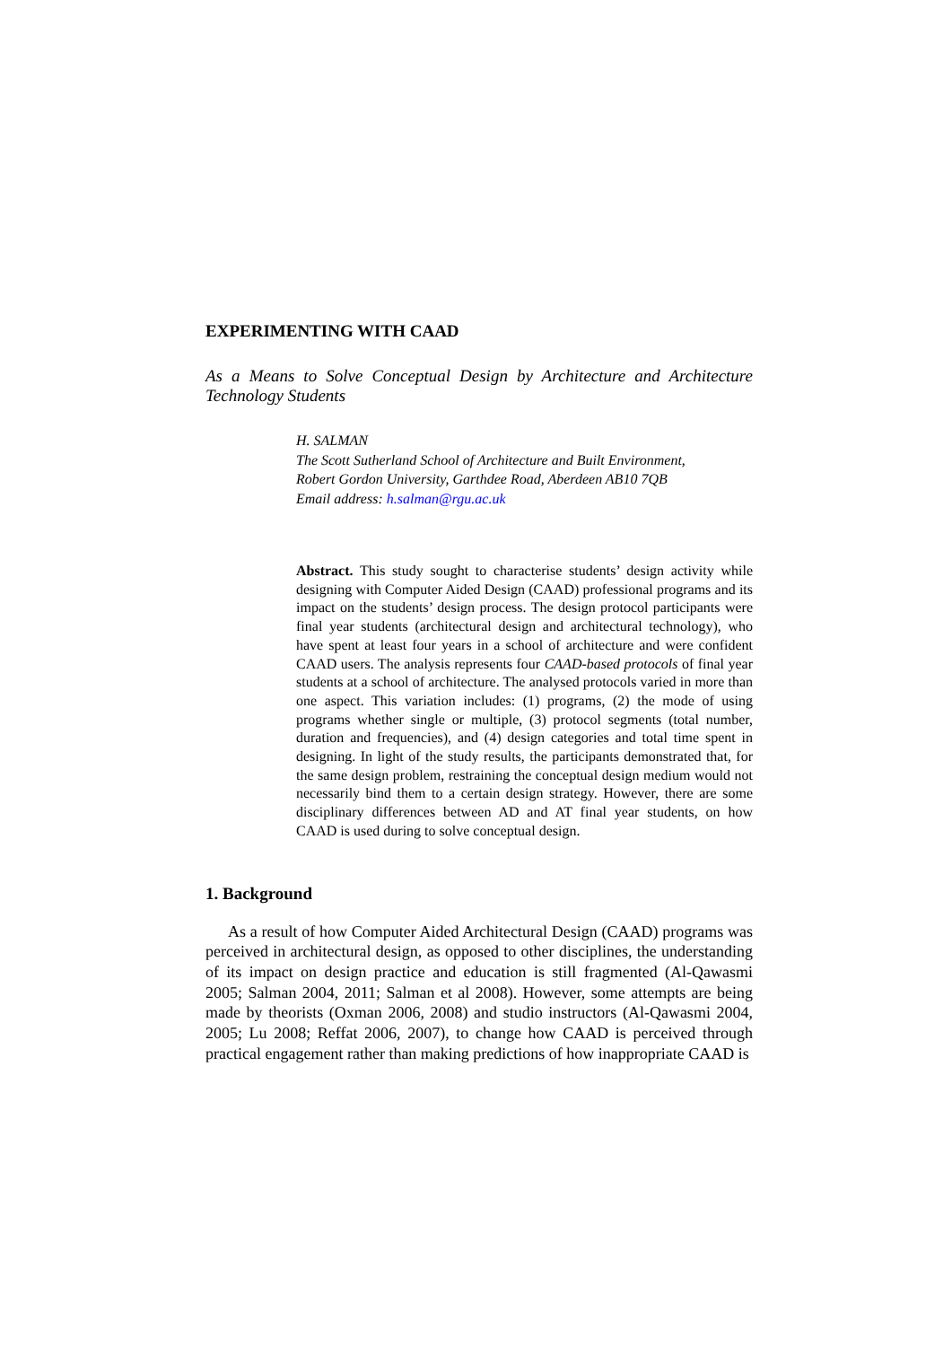EXPERIMENTING WITH CAAD
As a Means to Solve Conceptual Design by Architecture and Architecture Technology Students
H. SALMAN
The Scott Sutherland School of Architecture and Built Environment,
Robert Gordon University, Garthdee Road, Aberdeen AB10 7QB
Email address: h.salman@rgu.ac.uk
Abstract. This study sought to characterise students’ design activity while designing with Computer Aided Design (CAAD) professional programs and its impact on the students’ design process. The design protocol participants were final year students (architectural design and architectural technology), who have spent at least four years in a school of architecture and were confident CAAD users. The analysis represents four CAAD-based protocols of final year students at a school of architecture. The analysed protocols varied in more than one aspect. This variation includes: (1) programs, (2) the mode of using programs whether single or multiple, (3) protocol segments (total number, duration and frequencies), and (4) design categories and total time spent in designing. In light of the study results, the participants demonstrated that, for the same design problem, restraining the conceptual design medium would not necessarily bind them to a certain design strategy. However, there are some disciplinary differences between AD and AT final year students, on how CAAD is used during to solve conceptual design.
1. Background
As a result of how Computer Aided Architectural Design (CAAD) programs was perceived in architectural design, as opposed to other disciplines, the understanding of its impact on design practice and education is still fragmented (Al-Qawasmi 2005; Salman 2004, 2011; Salman et al 2008). However, some attempts are being made by theorists (Oxman 2006, 2008) and studio instructors (Al-Qawasmi 2004, 2005; Lu 2008; Reffat 2006, 2007), to change how CAAD is perceived through practical engagement rather than making predictions of how inappropriate CAAD is